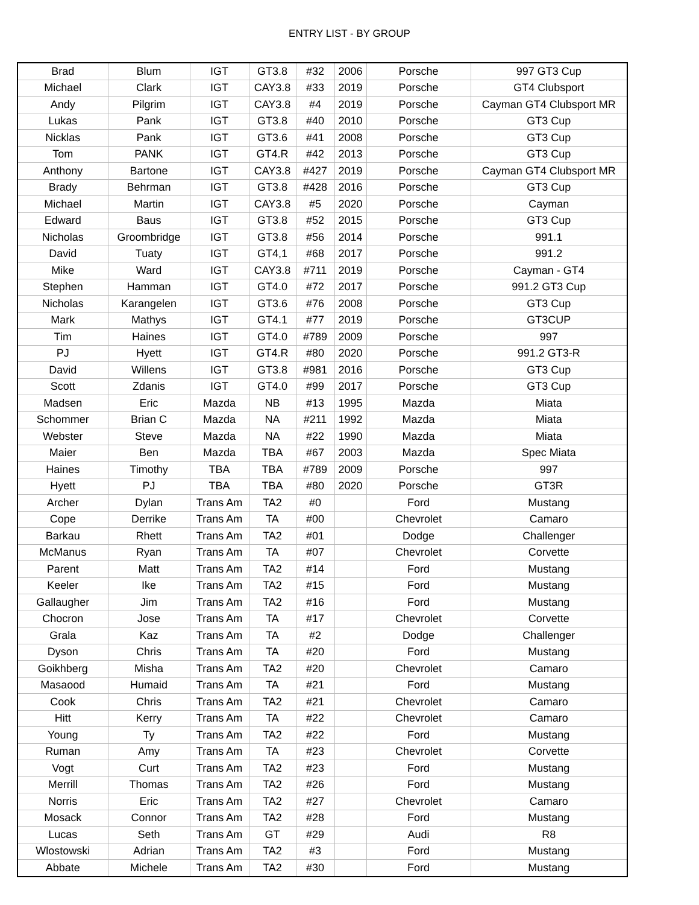ENTRY LIST - BY GROUP
| Brad | Blum | IGT | GT3.8 | #32 | 2006 | Porsche | 997 GT3 Cup |
| Michael | Clark | IGT | CAY3.8 | #33 | 2019 | Porsche | GT4 Clubsport |
| Andy | Pilgrim | IGT | CAY3.8 | #4 | 2019 | Porsche | Cayman GT4 Clubsport MR |
| Lukas | Pank | IGT | GT3.8 | #40 | 2010 | Porsche | GT3 Cup |
| Nicklas | Pank | IGT | GT3.6 | #41 | 2008 | Porsche | GT3 Cup |
| Tom | PANK | IGT | GT4.R | #42 | 2013 | Porsche | GT3 Cup |
| Anthony | Bartone | IGT | CAY3.8 | #427 | 2019 | Porsche | Cayman GT4 Clubsport MR |
| Brady | Behrman | IGT | GT3.8 | #428 | 2016 | Porsche | GT3 Cup |
| Michael | Martin | IGT | CAY3.8 | #5 | 2020 | Porsche | Cayman |
| Edward | Baus | IGT | GT3.8 | #52 | 2015 | Porsche | GT3 Cup |
| Nicholas | Groombridge | IGT | GT3.8 | #56 | 2014 | Porsche | 991.1 |
| David | Tuaty | IGT | GT4,1 | #68 | 2017 | Porsche | 991.2 |
| Mike | Ward | IGT | CAY3.8 | #711 | 2019 | Porsche | Cayman - GT4 |
| Stephen | Hamman | IGT | GT4.0 | #72 | 2017 | Porsche | 991.2 GT3 Cup |
| Nicholas | Karangelen | IGT | GT3.6 | #76 | 2008 | Porsche | GT3 Cup |
| Mark | Mathys | IGT | GT4.1 | #77 | 2019 | Porsche | GT3CUP |
| Tim | Haines | IGT | GT4.0 | #789 | 2009 | Porsche | 997 |
| PJ | Hyett | IGT | GT4.R | #80 | 2020 | Porsche | 991.2 GT3-R |
| David | Willens | IGT | GT3.8 | #981 | 2016 | Porsche | GT3 Cup |
| Scott | Zdanis | IGT | GT4.0 | #99 | 2017 | Porsche | GT3 Cup |
| Madsen | Eric | Mazda | NB | #13 | 1995 | Mazda | Miata |
| Schommer | Brian C | Mazda | NA | #211 | 1992 | Mazda | Miata |
| Webster | Steve | Mazda | NA | #22 | 1990 | Mazda | Miata |
| Maier | Ben | Mazda | TBA | #67 | 2003 | Mazda | Spec Miata |
| Haines | Timothy | TBA | TBA | #789 | 2009 | Porsche | 997 |
| Hyett | PJ | TBA | TBA | #80 | 2020 | Porsche | GT3R |
| Archer | Dylan | Trans Am | TA2 | #0 | | Ford | Mustang |
| Cope | Derrike | Trans Am | TA | #00 | | Chevrolet | Camaro |
| Barkau | Rhett | Trans Am | TA2 | #01 | | Dodge | Challenger |
| McManus | Ryan | Trans Am | TA | #07 | | Chevrolet | Corvette |
| Parent | Matt | Trans Am | TA2 | #14 | | Ford | Mustang |
| Keeler | Ike | Trans Am | TA2 | #15 | | Ford | Mustang |
| Gallaugher | Jim | Trans Am | TA2 | #16 | | Ford | Mustang |
| Chocron | Jose | Trans Am | TA | #17 | | Chevrolet | Corvette |
| Grala | Kaz | Trans Am | TA | #2 | | Dodge | Challenger |
| Dyson | Chris | Trans Am | TA | #20 | | Ford | Mustang |
| Goikhberg | Misha | Trans Am | TA2 | #20 | | Chevrolet | Camaro |
| Masaood | Humaid | Trans Am | TA | #21 | | Ford | Mustang |
| Cook | Chris | Trans Am | TA2 | #21 | | Chevrolet | Camaro |
| Hitt | Kerry | Trans Am | TA | #22 | | Chevrolet | Camaro |
| Young | Ty | Trans Am | TA2 | #22 | | Ford | Mustang |
| Ruman | Amy | Trans Am | TA | #23 | | Chevrolet | Corvette |
| Vogt | Curt | Trans Am | TA2 | #23 | | Ford | Mustang |
| Merrill | Thomas | Trans Am | TA2 | #26 | | Ford | Mustang |
| Norris | Eric | Trans Am | TA2 | #27 | | Chevrolet | Camaro |
| Mosack | Connor | Trans Am | TA2 | #28 | | Ford | Mustang |
| Lucas | Seth | Trans Am | GT | #29 | | Audi | R8 |
| Wlostowski | Adrian | Trans Am | TA2 | #3 | | Ford | Mustang |
| Abbate | Michele | Trans Am | TA2 | #30 | | Ford | Mustang |